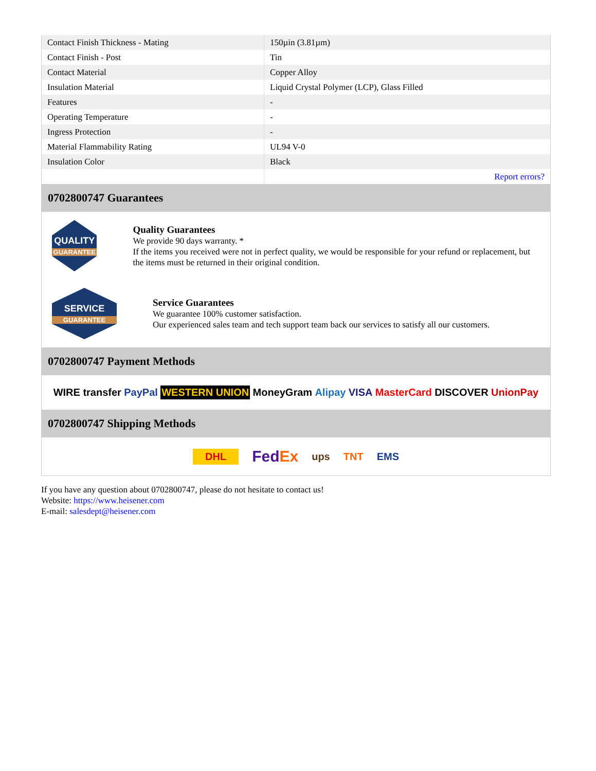| Contact Finish Thickness - Mating | 150µin (3.81µm) |
| Contact Finish - Post | Tin |
| Contact Material | Copper Alloy |
| Insulation Material | Liquid Crystal Polymer (LCP), Glass Filled |
| Features | - |
| Operating Temperature | - |
| Ingress Protection | - |
| Material Flammability Rating | UL94 V-0 |
| Insulation Color | Black |
| | Report errors? |
0702800747 Guarantees
QUALITY
GUARANTEE
Quality Guarantees
We provide 90 days warranty. *
If the items you received were not in perfect quality, we would be responsible for your refund or replacement, but the items must be returned in their original condition.
SERVICE
GUARANTEE
Service Guarantees
We guarantee 100% customer satisfaction.
Our experienced sales team and tech support team back our services to satisfy all our customers.
0702800747 Payment Methods
WIRE transfer PayPal WESTERN UNION MoneyGram Alipay VISA MasterCard DISCOVER UnionPay
0702800747 Shipping Methods
DHL FedEx ups TNT EMS
If you have any question about 0702800747, please do not hesitate to contact us!
Website: https://www.heisener.com
E-mail: salesdept@heisener.com